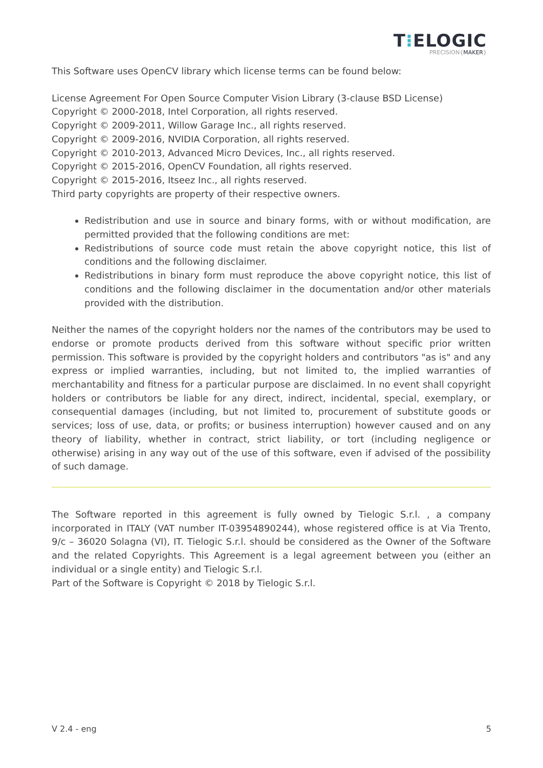T⁝ELOGIC
PRECISION{MAKER}
This Software uses OpenCV library which license terms can be found below:
License Agreement For Open Source Computer Vision Library (3-clause BSD License)
Copyright © 2000-2018, Intel Corporation, all rights reserved.
Copyright © 2009-2011, Willow Garage Inc., all rights reserved.
Copyright © 2009-2016, NVIDIA Corporation, all rights reserved.
Copyright © 2010-2013, Advanced Micro Devices, Inc., all rights reserved.
Copyright © 2015-2016, OpenCV Foundation, all rights reserved.
Copyright © 2015-2016, Itseez Inc., all rights reserved.
Third party copyrights are property of their respective owners.
Redistribution and use in source and binary forms, with or without modification, are permitted provided that the following conditions are met:
Redistributions of source code must retain the above copyright notice, this list of conditions and the following disclaimer.
Redistributions in binary form must reproduce the above copyright notice, this list of conditions and the following disclaimer in the documentation and/or other materials provided with the distribution.
Neither the names of the copyright holders nor the names of the contributors may be used to endorse or promote products derived from this software without specific prior written permission. This software is provided by the copyright holders and contributors "as is" and any express or implied warranties, including, but not limited to, the implied warranties of merchantability and fitness for a particular purpose are disclaimed. In no event shall copyright holders or contributors be liable for any direct, indirect, incidental, special, exemplary, or consequential damages (including, but not limited to, procurement of substitute goods or services; loss of use, data, or profits; or business interruption) however caused and on any theory of liability, whether in contract, strict liability, or tort (including negligence or otherwise) arising in any way out of the use of this software, even if advised of the possibility of such damage.
The Software reported in this agreement is fully owned by Tielogic S.r.l. , a company incorporated in ITALY (VAT number IT-03954890244), whose registered office is at Via Trento, 9/c – 36020 Solagna (VI), IT. Tielogic S.r.l. should be considered as the Owner of the Software and the related Copyrights. This Agreement is a legal agreement between you (either an individual or a single entity) and Tielogic S.r.l.
Part of the Software is Copyright © 2018 by Tielogic S.r.l.
V 2.4 - eng 5